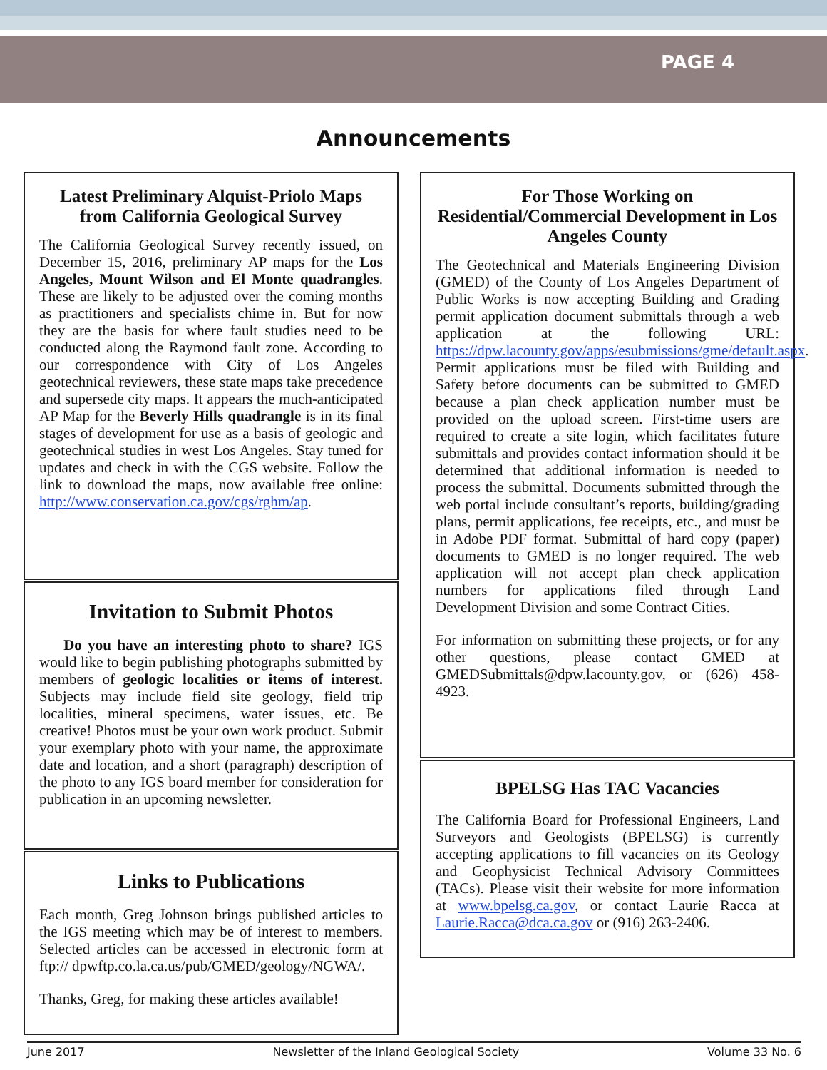PAGE 4
Announcements
Latest Preliminary Alquist-Priolo Maps from California Geological Survey
The California Geological Survey recently issued, on December 15, 2016, preliminary AP maps for the Los Angeles, Mount Wilson and El Monte quadrangles. These are likely to be adjusted over the coming months as practitioners and specialists chime in. But for now they are the basis for where fault studies need to be conducted along the Raymond fault zone. According to our correspondence with City of Los Angeles geotechnical reviewers, these state maps take precedence and supersede city maps. It appears the much-anticipated AP Map for the Beverly Hills quadrangle is in its final stages of development for use as a basis of geologic and geotechnical studies in west Los Angeles. Stay tuned for updates and check in with the CGS website. Follow the link to download the maps, now available free online: http://www.conservation.ca.gov/cgs/rghm/ap.
Invitation to Submit Photos
Do you have an interesting photo to share? IGS would like to begin publishing photographs submitted by members of geologic localities or items of interest. Subjects may include field site geology, field trip localities, mineral specimens, water issues, etc. Be creative! Photos must be your own work product. Submit your exemplary photo with your name, the approximate date and location, and a short (paragraph) description of the photo to any IGS board member for consideration for publication in an upcoming newsletter.
Links to Publications
Each month, Greg Johnson brings published articles to the IGS meeting which may be of interest to members. Selected articles can be accessed in electronic form at ftp:// dpwftp.co.la.ca.us/pub/GMED/geology/NGWA/.
Thanks, Greg, for making these articles available!
For Those Working on Residential/Commercial Development in Los Angeles County
The Geotechnical and Materials Engineering Division (GMED) of the County of Los Angeles Department of Public Works is now accepting Building and Grading permit application document submittals through a web application at the following URL: https://dpw.lacounty.gov/apps/esubmissions/gme/default.aspx. Permit applications must be filed with Building and Safety before documents can be submitted to GMED because a plan check application number must be provided on the upload screen. First-time users are required to create a site login, which facilitates future submittals and provides contact information should it be determined that additional information is needed to process the submittal. Documents submitted through the web portal include consultant’s reports, building/grading plans, permit applications, fee receipts, etc., and must be in Adobe PDF format. Submittal of hard copy (paper) documents to GMED is no longer required. The web application will not accept plan check application numbers for applications filed through Land Development Division and some Contract Cities.
For information on submitting these projects, or for any other questions, please contact GMED at GMEDSubmittals@dpw.lacounty.gov, or (626) 458-4923.
BPELSG Has TAC Vacancies
The California Board for Professional Engineers, Land Surveyors and Geologists (BPELSG) is currently accepting applications to fill vacancies on its Geology and Geophysicist Technical Advisory Committees (TACs). Please visit their website for more information at www.bpelsg.ca.gov, or contact Laurie Racca at Laurie.Racca@dca.ca.gov or (916) 263-2406.
June 2017 Newsletter of the Inland Geological Society Volume 33 No. 6